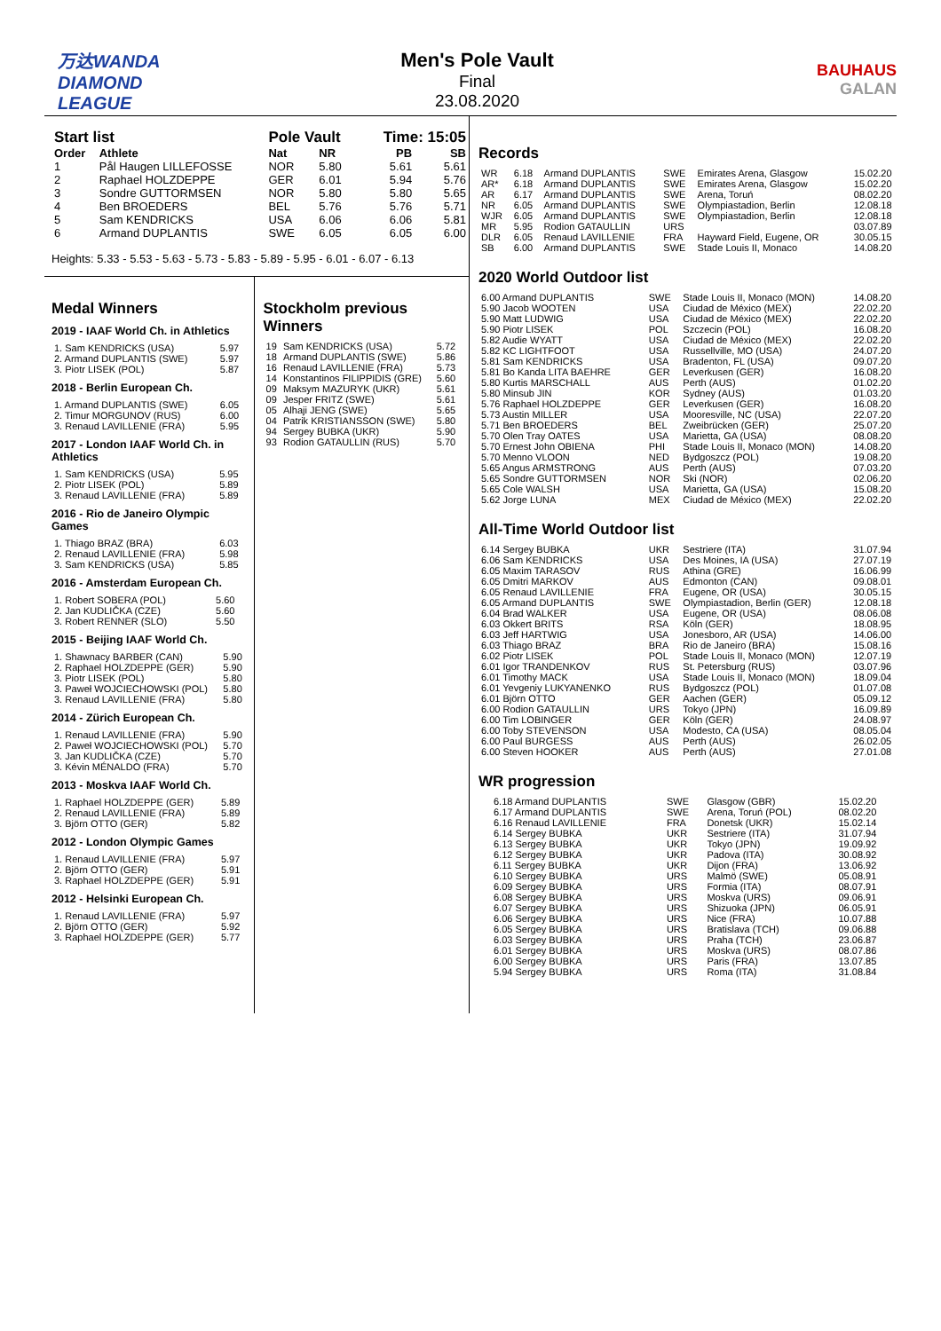万达WANDA
DIAMOND
LEAGUE
Men's Pole Vault
Final
23.08.2020
BAUHAUS
GALAN
| Start list | | Pole Vault | | Time: 15:05 | |
| --- | --- | --- | --- | --- | --- |
| Order | Athlete | Nat | NR | PB | SB |
| 1 | Pål Haugen LILLEFOSSE | NOR | 5.80 | 5.61 | 5.61 |
| 2 | Raphael HOLZDEPPE | GER | 6.01 | 5.94 | 5.76 |
| 3 | Sondre GUTTORMSEN | NOR | 5.80 | 5.80 | 5.65 |
| 4 | Ben BROEDERS | BEL | 5.76 | 5.76 | 5.71 |
| 5 | Sam KENDRICKS | USA | 6.06 | 6.06 | 5.81 |
| 6 | Armand DUPLANTIS | SWE | 6.05 | 6.05 | 6.00 |
Heights: 5.33 - 5.53 - 5.63 - 5.73 - 5.83 - 5.89 - 5.95 - 6.01 - 6.07 - 6.13
Medal Winners
2019 - IAAF World Ch. in Athletics
| 1. Sam KENDRICKS (USA) | 5.97 |
| 2. Armand DUPLANTIS (SWE) | 5.97 |
| 3. Piotr LISEK (POL) | 5.87 |
2018 - Berlin European Ch.
| 1. Armand DUPLANTIS (SWE) | 6.05 |
| 2. Timur MORGUNOV (RUS) | 6.00 |
| 3. Renaud LAVILLENIE (FRA) | 5.95 |
2017 - London IAAF World Ch. in Athletics
| 1. Sam KENDRICKS (USA) | 5.95 |
| 2. Piotr LISEK (POL) | 5.89 |
| 3. Renaud LAVILLENIE (FRA) | 5.89 |
2016 - Rio de Janeiro Olympic Games
| 1. Thiago BRAZ (BRA) | 6.03 |
| 2. Renaud LAVILLENIE (FRA) | 5.98 |
| 3. Sam KENDRICKS (USA) | 5.85 |
2016 - Amsterdam European Ch.
| 1. Robert SOBERA (POL) | 5.60 |
| 2. Jan KUDLIČKA (CZE) | 5.60 |
| 3. Robert RENNER (SLO) | 5.50 |
2015 - Beijing IAAF World Ch.
| 1. Shawnacy BARBER (CAN) | 5.90 |
| 2. Raphael HOLZDEPPE (GER) | 5.90 |
| 3. Piotr LISEK (POL) | 5.80 |
| 3. Paweł WOJCIECHOWSKI (POL) | 5.80 |
| 3. Renaud LAVILLENIE (FRA) | 5.80 |
2014 - Zürich European Ch.
| 1. Renaud LAVILLENIE (FRA) | 5.90 |
| 2. Paweł WOJCIECHOWSKI (POL) | 5.70 |
| 3. Jan KUDLIČKA (CZE) | 5.70 |
| 3. Kévin MÉNALDO (FRA) | 5.70 |
2013 - Moskva IAAF World Ch.
| 1. Raphael HOLZDEPPE (GER) | 5.89 |
| 2. Renaud LAVILLENIE (FRA) | 5.89 |
| 3. Björn OTTO (GER) | 5.82 |
2012 - London Olympic Games
| 1. Renaud LAVILLENIE (FRA) | 5.97 |
| 2. Björn OTTO (GER) | 5.91 |
| 3. Raphael HOLZDEPPE (GER) | 5.91 |
2012 - Helsinki European Ch.
| 1. Renaud LAVILLENIE (FRA) | 5.97 |
| 2. Björn OTTO (GER) | 5.92 |
| 3. Raphael HOLZDEPPE (GER) | 5.77 |
Stockholm previous Winners
| 19 | Sam KENDRICKS (USA) | 5.72 |
| 18 | Armand DUPLANTIS (SWE) | 5.86 |
| 16 | Renaud LAVILLENIE (FRA) | 5.73 |
| 14 | Konstantinos FILIPPIDIS (GRE) | 5.60 |
| 09 | Maksym MAZURYK (UKR) | 5.61 |
| 09 | Jesper FRITZ (SWE) | 5.61 |
| 05 | Alhaji JENG (SWE) | 5.65 |
| 04 | Patrik KRISTIANSSON (SWE) | 5.80 |
| 94 | Sergey BUBKA (UKR) | 5.90 |
| 93 | Rodion GATAULLIN (RUS) | 5.70 |
Records
| WR | 6.18 | Armand DUPLANTIS | SWE | Emirates Arena, Glasgow | 15.02.20 |
| AR* | 6.18 | Armand DUPLANTIS | SWE | Emirates Arena, Glasgow | 15.02.20 |
| AR | 6.17 | Armand DUPLANTIS | SWE | Arena, Toruń | 08.02.20 |
| NR | 6.05 | Armand DUPLANTIS | SWE | Olympiastadion, Berlin | 12.08.18 |
| WJR | 6.05 | Armand DUPLANTIS | SWE | Olympiastadion, Berlin | 12.08.18 |
| MR | 5.95 | Rodion GATAULLIN | URS | | 03.07.89 |
| DLR | 6.05 | Renaud LAVILLENIE | FRA | Hayward Field, Eugene, OR | 30.05.15 |
| SB | 6.00 | Armand DUPLANTIS | SWE | Stade Louis II, Monaco | 14.08.20 |
2020 World Outdoor list
| 6.00 Armand DUPLANTIS | SWE | Stade Louis II, Monaco (MON) | 14.08.20 |
| 5.90 Jacob WOOTEN | USA | Ciudad de México (MEX) | 22.02.20 |
| 5.90 Matt LUDWIG | USA | Ciudad de México (MEX) | 22.02.20 |
| 5.90 Piotr LISEK | POL | Szczecin (POL) | 16.08.20 |
| 5.82 Audie WYATT | USA | Ciudad de México (MEX) | 22.02.20 |
| 5.82 KC LIGHTFOOT | USA | Russellville, MO (USA) | 24.07.20 |
| 5.81 Sam KENDRICKS | USA | Bradenton, FL (USA) | 09.07.20 |
| 5.81 Bo Kanda LITA BAEHRE | GER | Leverkusen (GER) | 16.08.20 |
| 5.80 Kurtis MARSCHALL | AUS | Perth (AUS) | 01.02.20 |
| 5.80 Minsub JIN | KOR | Sydney (AUS) | 01.03.20 |
| 5.76 Raphael HOLZDEPPE | GER | Leverkusen (GER) | 16.08.20 |
| 5.73 Austin MILLER | USA | Mooresville, NC (USA) | 22.07.20 |
| 5.71 Ben BROEDERS | BEL | Zweibrücken (GER) | 25.07.20 |
| 5.70 Olen Tray OATES | USA | Marietta, GA (USA) | 08.08.20 |
| 5.70 Ernest John OBIENA | PHI | Stade Louis II, Monaco (MON) | 14.08.20 |
| 5.70 Menno VLOON | NED | Bydgoszcz (POL) | 19.08.20 |
| 5.65 Angus ARMSTRONG | AUS | Perth (AUS) | 07.03.20 |
| 5.65 Sondre GUTTORMSEN | NOR | Ski (NOR) | 02.06.20 |
| 5.65 Cole WALSH | USA | Marietta, GA (USA) | 15.08.20 |
| 5.62 Jorge LUNA | MEX | Ciudad de México (MEX) | 22.02.20 |
All-Time World Outdoor list
| 6.14 Sergey BUBKA | UKR | Sestriere (ITA) | 31.07.94 |
| 6.06 Sam KENDRICKS | USA | Des Moines, IA (USA) | 27.07.19 |
| 6.05 Maxim TARASOV | RUS | Athina (GRE) | 16.06.99 |
| 6.05 Dmitri MARKOV | AUS | Edmonton (CAN) | 09.08.01 |
| 6.05 Renaud LAVILLENIE | FRA | Eugene, OR (USA) | 30.05.15 |
| 6.05 Armand DUPLANTIS | SWE | Olympiastadion, Berlin (GER) | 12.08.18 |
| 6.04 Brad WALKER | USA | Eugene, OR (USA) | 08.06.08 |
| 6.03 Okkert BRITS | RSA | Köln (GER) | 18.08.95 |
| 6.03 Jeff HARTWIG | USA | Jonesboro, AR (USA) | 14.06.00 |
| 6.03 Thiago BRAZ | BRA | Rio de Janeiro (BRA) | 15.08.16 |
| 6.02 Piotr LISEK | POL | Stade Louis II, Monaco (MON) | 12.07.19 |
| 6.01 Igor TRANDENKOV | RUS | St. Petersburg (RUS) | 03.07.96 |
| 6.01 Timothy MACK | USA | Stade Louis II, Monaco (MON) | 18.09.04 |
| 6.01 Yevgeniy LUKYANENKO | RUS | Bydgoszcz (POL) | 01.07.08 |
| 6.01 Björn OTTO | GER | Aachen (GER) | 05.09.12 |
| 6.00 Rodion GATAULLIN | URS | Tokyo (JPN) | 16.09.89 |
| 6.00 Tim LOBINGER | GER | Köln (GER) | 24.08.97 |
| 6.00 Toby STEVENSON | USA | Modesto, CA (USA) | 08.05.04 |
| 6.00 Paul BURGESS | AUS | Perth (AUS) | 26.02.05 |
| 6.00 Steven HOOKER | AUS | Perth (AUS) | 27.01.08 |
WR progression
| 6.18 Armand DUPLANTIS | SWE | Glasgow (GBR) | 15.02.20 |
| 6.17 Armand DUPLANTIS | SWE | Arena, Toruń (POL) | 08.02.20 |
| 6.16 Renaud LAVILLENIE | FRA | Donetsk (UKR) | 15.02.14 |
| 6.14 Sergey BUBKA | UKR | Sestriere (ITA) | 31.07.94 |
| 6.13 Sergey BUBKA | UKR | Tokyo (JPN) | 19.09.92 |
| 6.12 Sergey BUBKA | UKR | Padova (ITA) | 30.08.92 |
| 6.11 Sergey BUBKA | UKR | Dijon (FRA) | 13.06.92 |
| 6.10 Sergey BUBKA | URS | Malmö (SWE) | 05.08.91 |
| 6.09 Sergey BUBKA | URS | Formia (ITA) | 08.07.91 |
| 6.08 Sergey BUBKA | URS | Moskva (URS) | 09.06.91 |
| 6.07 Sergey BUBKA | URS | Shizuoka (JPN) | 06.05.91 |
| 6.06 Sergey BUBKA | URS | Nice (FRA) | 10.07.88 |
| 6.05 Sergey BUBKA | URS | Bratislava (TCH) | 09.06.88 |
| 6.03 Sergey BUBKA | URS | Praha (TCH) | 23.06.87 |
| 6.01 Sergey BUBKA | URS | Moskva (URS) | 08.07.86 |
| 6.00 Sergey BUBKA | URS | Paris (FRA) | 13.07.85 |
| 5.94 Sergey BUBKA | URS | Roma (ITA) | 31.08.84 |